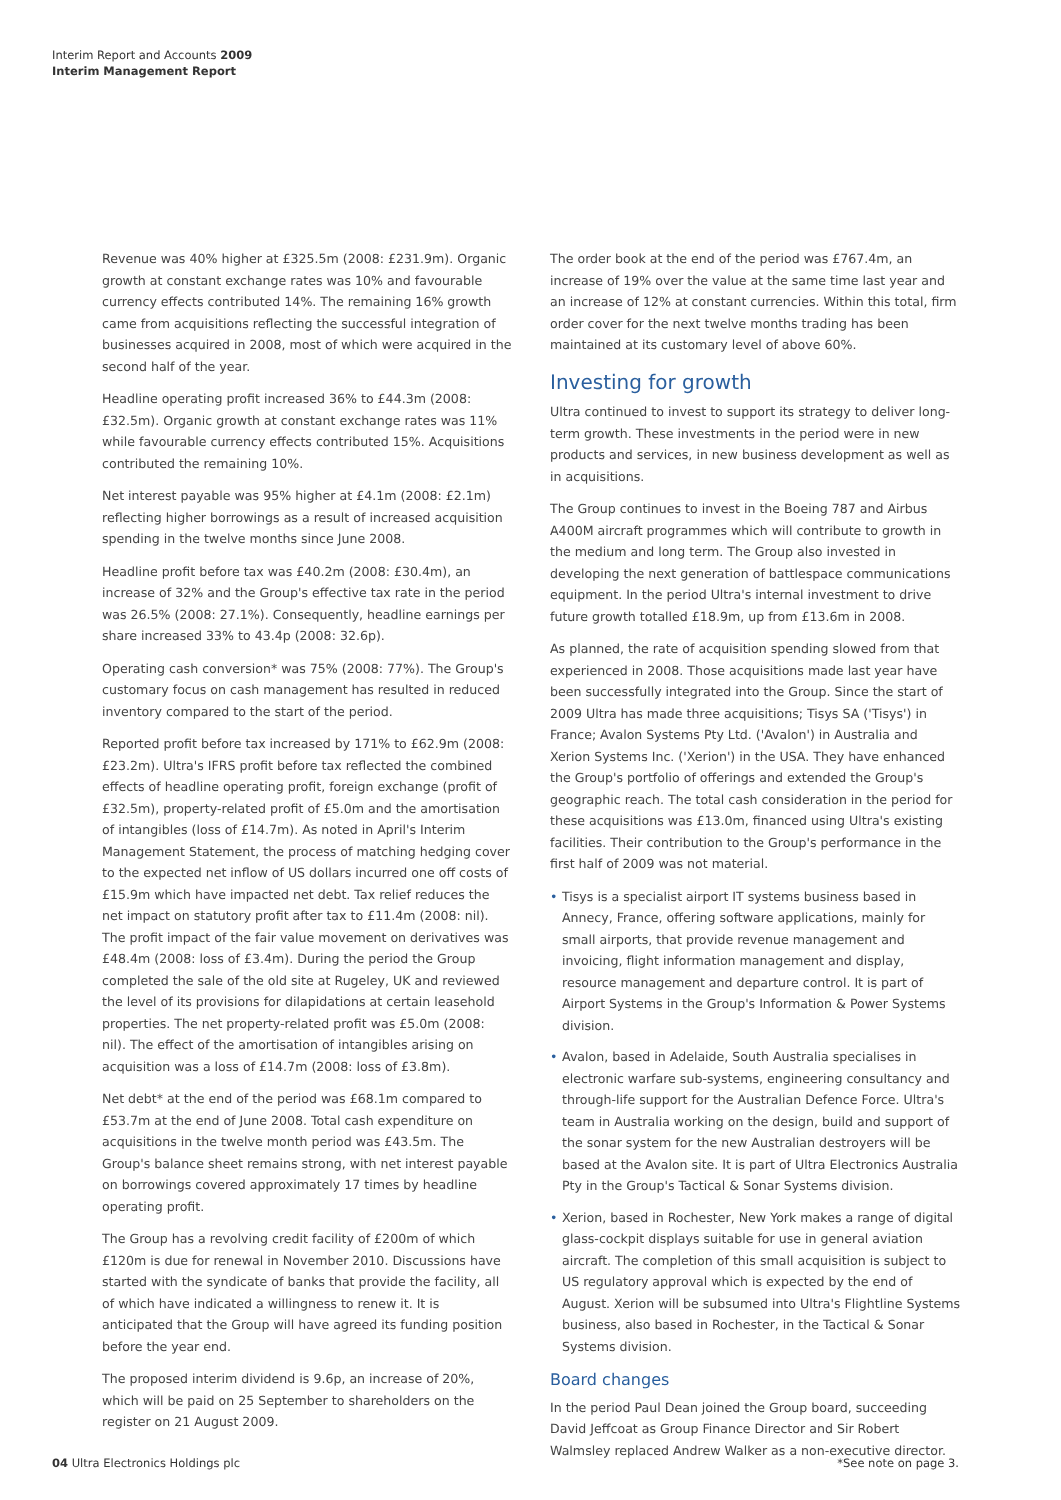Interim Report and Accounts 2009
Interim Management Report
Revenue was 40% higher at £325.5m (2008: £231.9m). Organic growth at constant exchange rates was 10% and favourable currency effects contributed 14%. The remaining 16% growth came from acquisitions reflecting the successful integration of businesses acquired in 2008, most of which were acquired in the second half of the year.
Headline operating profit increased 36% to £44.3m (2008: £32.5m). Organic growth at constant exchange rates was 11% while favourable currency effects contributed 15%. Acquisitions contributed the remaining 10%.
Net interest payable was 95% higher at £4.1m (2008: £2.1m) reflecting higher borrowings as a result of increased acquisition spending in the twelve months since June 2008.
Headline profit before tax was £40.2m (2008: £30.4m), an increase of 32% and the Group's effective tax rate in the period was 26.5% (2008: 27.1%). Consequently, headline earnings per share increased 33% to 43.4p (2008: 32.6p).
Operating cash conversion* was 75% (2008: 77%). The Group's customary focus on cash management has resulted in reduced inventory compared to the start of the period.
Reported profit before tax increased by 171% to £62.9m (2008: £23.2m). Ultra's IFRS profit before tax reflected the combined effects of headline operating profit, foreign exchange (profit of £32.5m), property-related profit of £5.0m and the amortisation of intangibles (loss of £14.7m). As noted in April's Interim Management Statement, the process of matching hedging cover to the expected net inflow of US dollars incurred one off costs of £15.9m which have impacted net debt. Tax relief reduces the net impact on statutory profit after tax to £11.4m (2008: nil). The profit impact of the fair value movement on derivatives was £48.4m (2008: loss of £3.4m). During the period the Group completed the sale of the old site at Rugeley, UK and reviewed the level of its provisions for dilapidations at certain leasehold properties. The net property-related profit was £5.0m (2008: nil). The effect of the amortisation of intangibles arising on acquisition was a loss of £14.7m (2008: loss of £3.8m).
Net debt* at the end of the period was £68.1m compared to £53.7m at the end of June 2008. Total cash expenditure on acquisitions in the twelve month period was £43.5m. The Group's balance sheet remains strong, with net interest payable on borrowings covered approximately 17 times by headline operating profit.
The Group has a revolving credit facility of £200m of which £120m is due for renewal in November 2010. Discussions have started with the syndicate of banks that provide the facility, all of which have indicated a willingness to renew it. It is anticipated that the Group will have agreed its funding position before the year end.
The proposed interim dividend is 9.6p, an increase of 20%, which will be paid on 25 September to shareholders on the register on 21 August 2009.
The order book at the end of the period was £767.4m, an increase of 19% over the value at the same time last year and an increase of 12% at constant currencies. Within this total, firm order cover for the next twelve months trading has been maintained at its customary level of above 60%.
Investing for growth
Ultra continued to invest to support its strategy to deliver long-term growth. These investments in the period were in new products and services, in new business development as well as in acquisitions.
The Group continues to invest in the Boeing 787 and Airbus A400M aircraft programmes which will contribute to growth in the medium and long term. The Group also invested in developing the next generation of battlespace communications equipment. In the period Ultra's internal investment to drive future growth totalled £18.9m, up from £13.6m in 2008.
As planned, the rate of acquisition spending slowed from that experienced in 2008. Those acquisitions made last year have been successfully integrated into the Group. Since the start of 2009 Ultra has made three acquisitions; Tisys SA ('Tisys') in France; Avalon Systems Pty Ltd. ('Avalon') in Australia and Xerion Systems Inc. ('Xerion') in the USA. They have enhanced the Group's portfolio of offerings and extended the Group's geographic reach. The total cash consideration in the period for these acquisitions was £13.0m, financed using Ultra's existing facilities. Their contribution to the Group's performance in the first half of 2009 was not material.
• Tisys is a specialist airport IT systems business based in Annecy, France, offering software applications, mainly for small airports, that provide revenue management and invoicing, flight information management and display, resource management and departure control. It is part of Airport Systems in the Group's Information & Power Systems division.
• Avalon, based in Adelaide, South Australia specialises in electronic warfare sub-systems, engineering consultancy and through-life support for the Australian Defence Force. Ultra's team in Australia working on the design, build and support of the sonar system for the new Australian destroyers will be based at the Avalon site. It is part of Ultra Electronics Australia Pty in the Group's Tactical & Sonar Systems division.
• Xerion, based in Rochester, New York makes a range of digital glass-cockpit displays suitable for use in general aviation aircraft. The completion of this small acquisition is subject to US regulatory approval which is expected by the end of August. Xerion will be subsumed into Ultra's Flightline Systems business, also based in Rochester, in the Tactical & Sonar Systems division.
Board changes
In the period Paul Dean joined the Group board, succeeding David Jeffcoat as Group Finance Director and Sir Robert Walmsley replaced Andrew Walker as a non-executive director.
04 Ultra Electronics Holdings plc *See note on page 3.